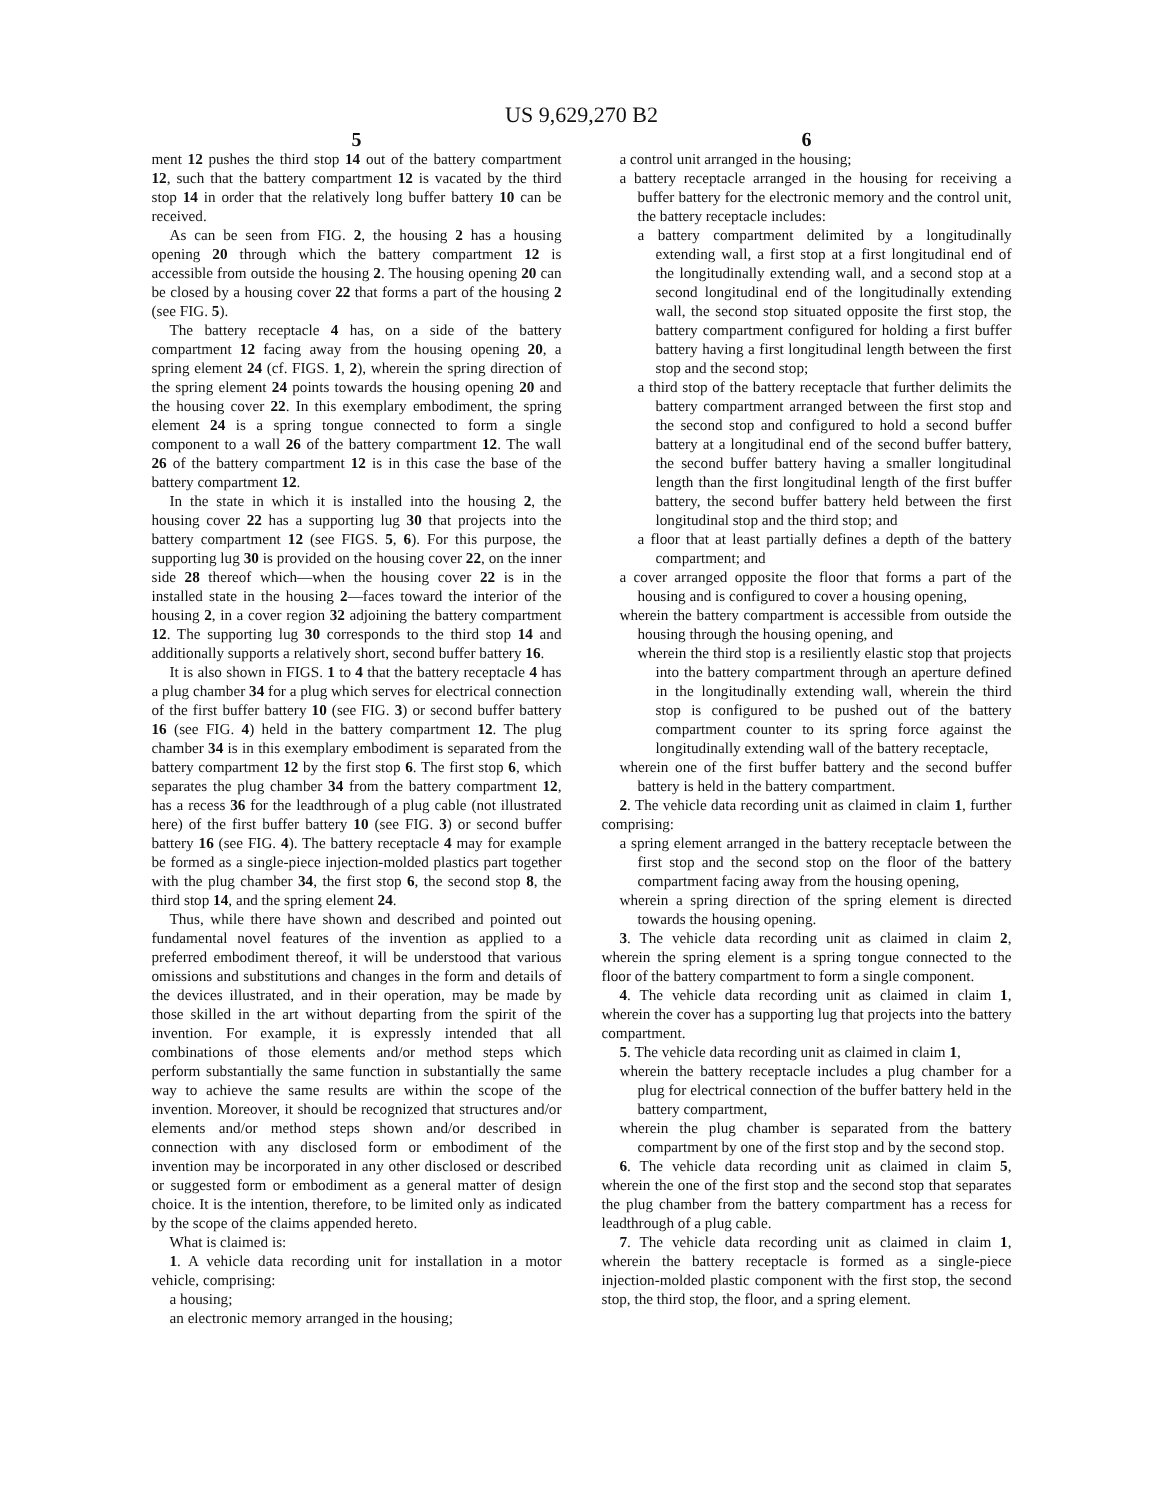US 9,629,270 B2
5
ment 12 pushes the third stop 14 out of the battery compartment 12, such that the battery compartment 12 is vacated by the third stop 14 in order that the relatively long buffer battery 10 can be received.
As can be seen from FIG. 2, the housing 2 has a housing opening 20 through which the battery compartment 12 is accessible from outside the housing 2. The housing opening 20 can be closed by a housing cover 22 that forms a part of the housing 2 (see FIG. 5).
The battery receptacle 4 has, on a side of the battery compartment 12 facing away from the housing opening 20, a spring element 24 (cf. FIGS. 1, 2), wherein the spring direction of the spring element 24 points towards the housing opening 20 and the housing cover 22. In this exemplary embodiment, the spring element 24 is a spring tongue connected to form a single component to a wall 26 of the battery compartment 12. The wall 26 of the battery compartment 12 is in this case the base of the battery compartment 12.
In the state in which it is installed into the housing 2, the housing cover 22 has a supporting lug 30 that projects into the battery compartment 12 (see FIGS. 5, 6). For this purpose, the supporting lug 30 is provided on the housing cover 22, on the inner side 28 thereof which—when the housing cover 22 is in the installed state in the housing 2—faces toward the interior of the housing 2, in a cover region 32 adjoining the battery compartment 12. The supporting lug 30 corresponds to the third stop 14 and additionally supports a relatively short, second buffer battery 16.
It is also shown in FIGS. 1 to 4 that the battery receptacle 4 has a plug chamber 34 for a plug which serves for electrical connection of the first buffer battery 10 (see FIG. 3) or second buffer battery 16 (see FIG. 4) held in the battery compartment 12. The plug chamber 34 is in this exemplary embodiment is separated from the battery compartment 12 by the first stop 6. The first stop 6, which separates the plug chamber 34 from the battery compartment 12, has a recess 36 for the leadthrough of a plug cable (not illustrated here) of the first buffer battery 10 (see FIG. 3) or second buffer battery 16 (see FIG. 4). The battery receptacle 4 may for example be formed as a single-piece injection-molded plastics part together with the plug chamber 34, the first stop 6, the second stop 8, the third stop 14, and the spring element 24.
Thus, while there have shown and described and pointed out fundamental novel features of the invention as applied to a preferred embodiment thereof, it will be understood that various omissions and substitutions and changes in the form and details of the devices illustrated, and in their operation, may be made by those skilled in the art without departing from the spirit of the invention. For example, it is expressly intended that all combinations of those elements and/or method steps which perform substantially the same function in substantially the same way to achieve the same results are within the scope of the invention. Moreover, it should be recognized that structures and/or elements and/or method steps shown and/or described in connection with any disclosed form or embodiment of the invention may be incorporated in any other disclosed or described or suggested form or embodiment as a general matter of design choice. It is the intention, therefore, to be limited only as indicated by the scope of the claims appended hereto.
What is claimed is:
1. A vehicle data recording unit for installation in a motor vehicle, comprising:
a housing;
an electronic memory arranged in the housing;
6
a control unit arranged in the housing;
a battery receptacle arranged in the housing for receiving a buffer battery for the electronic memory and the control unit, the battery receptacle includes:
a battery compartment delimited by a longitudinally extending wall, a first stop at a first longitudinal end of the longitudinally extending wall, and a second stop at a second longitudinal end of the longitudinally extending wall, the second stop situated opposite the first stop, the battery compartment configured for holding a first buffer battery having a first longitudinal length between the first stop and the second stop;
a third stop of the battery receptacle that further delimits the battery compartment arranged between the first stop and the second stop and configured to hold a second buffer battery at a longitudinal end of the second buffer battery, the second buffer battery having a smaller longitudinal length than the first longitudinal length of the first buffer battery, the second buffer battery held between the first longitudinal stop and the third stop; and
a floor that at least partially defines a depth of the battery compartment; and
a cover arranged opposite the floor that forms a part of the housing and is configured to cover a housing opening,
wherein the battery compartment is accessible from outside the housing through the housing opening, and
wherein the third stop is a resiliently elastic stop that projects into the battery compartment through an aperture defined in the longitudinally extending wall, wherein the third stop is configured to be pushed out of the battery compartment counter to its spring force against the longitudinally extending wall of the battery receptacle,
wherein one of the first buffer battery and the second buffer battery is held in the battery compartment.
2. The vehicle data recording unit as claimed in claim 1, further comprising:
a spring element arranged in the battery receptacle between the first stop and the second stop on the floor of the battery compartment facing away from the housing opening,
wherein a spring direction of the spring element is directed towards the housing opening.
3. The vehicle data recording unit as claimed in claim 2, wherein the spring element is a spring tongue connected to the floor of the battery compartment to form a single component.
4. The vehicle data recording unit as claimed in claim 1, wherein the cover has a supporting lug that projects into the battery compartment.
5. The vehicle data recording unit as claimed in claim 1,
wherein the battery receptacle includes a plug chamber for a plug for electrical connection of the buffer battery held in the battery compartment,
wherein the plug chamber is separated from the battery compartment by one of the first stop and by the second stop.
6. The vehicle data recording unit as claimed in claim 5, wherein the one of the first stop and the second stop that separates the plug chamber from the battery compartment has a recess for leadthrough of a plug cable.
7. The vehicle data recording unit as claimed in claim 1, wherein the battery receptacle is formed as a single-piece injection-molded plastic component with the first stop, the second stop, the third stop, the floor, and a spring element.